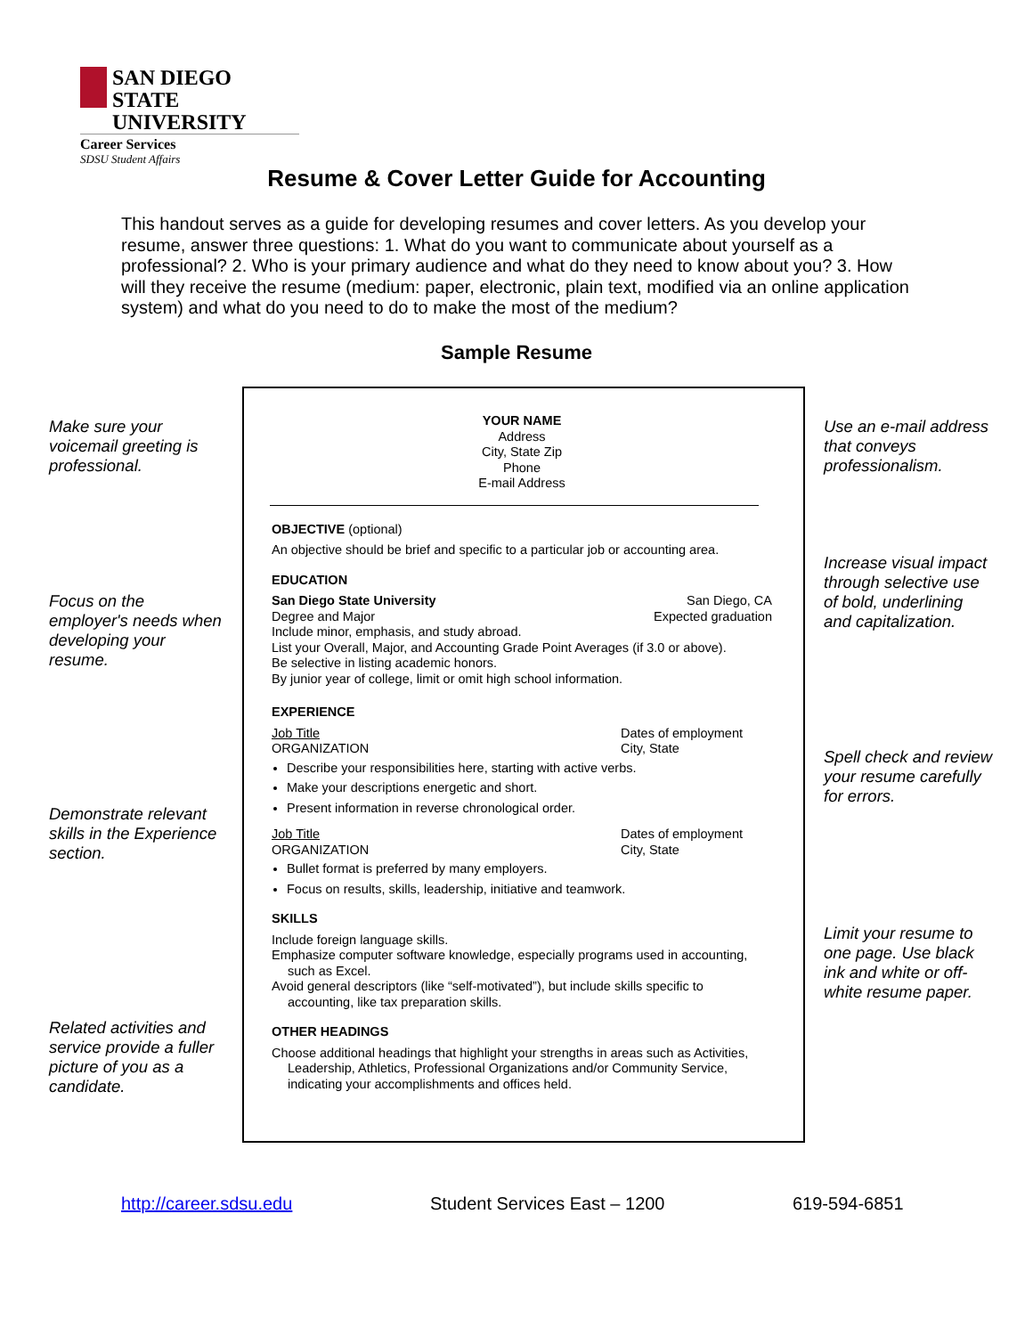SAN DIEGO STATE
UNIVERSITY
Career Services
SDSU Student Affairs
Resume & Cover Letter Guide for Accounting
This handout serves as a guide for developing resumes and cover letters. As you develop your resume, answer three questions: 1. What do you want to communicate about yourself as a professional? 2. Who is your primary audience and what do they need to know about you? 3. How will they receive the resume (medium: paper, electronic, plain text, modified via an online application system) and what do you need to do to make the most of the medium?
Sample Resume
Make sure your voicemail greeting is professional.
Focus on the employer's needs when developing your resume.
Demonstrate relevant skills in the Experience section.
Related activities and service provide a fuller picture of you as a candidate.
Use an e-mail address that conveys professionalism.
Increase visual impact through selective use of bold, underlining and capitalization.
Spell check and review your resume carefully for errors.
Limit your resume to one page. Use black ink and white or off-white resume paper.
YOUR NAME
Address
City, State Zip
Phone
E-mail Address
OBJECTIVE (optional)
An objective should be brief and specific to a particular job or accounting area.
EDUCATION
San Diego State University San Diego, CA
Degree and Major Expected graduation
Include minor, emphasis, and study abroad.
List your Overall, Major, and Accounting Grade Point Averages (if 3.0 or above).
Be selective in listing academic honors.
By junior year of college, limit or omit high school information.
EXPERIENCE
Job Title Dates of employment
ORGANIZATION City, State
Describe your responsibilities here, starting with active verbs.
Make your descriptions energetic and short.
Present information in reverse chronological order.
Job Title Dates of employment
ORGANIZATION City, State
Bullet format is preferred by many employers.
Focus on results, skills, leadership, initiative and teamwork.
SKILLS
Include foreign language skills.
Emphasize computer software knowledge, especially programs used in accounting, such as Excel.
Avoid general descriptors (like “self-motivated”), but include skills specific to accounting, like tax preparation skills.
OTHER HEADINGS
Choose additional headings that highlight your strengths in areas such as Activities, Leadership, Athletics, Professional Organizations and/or Community Service, indicating your accomplishments and offices held.
http://career.sdsu.edu Student Services East – 1200 619-594-6851